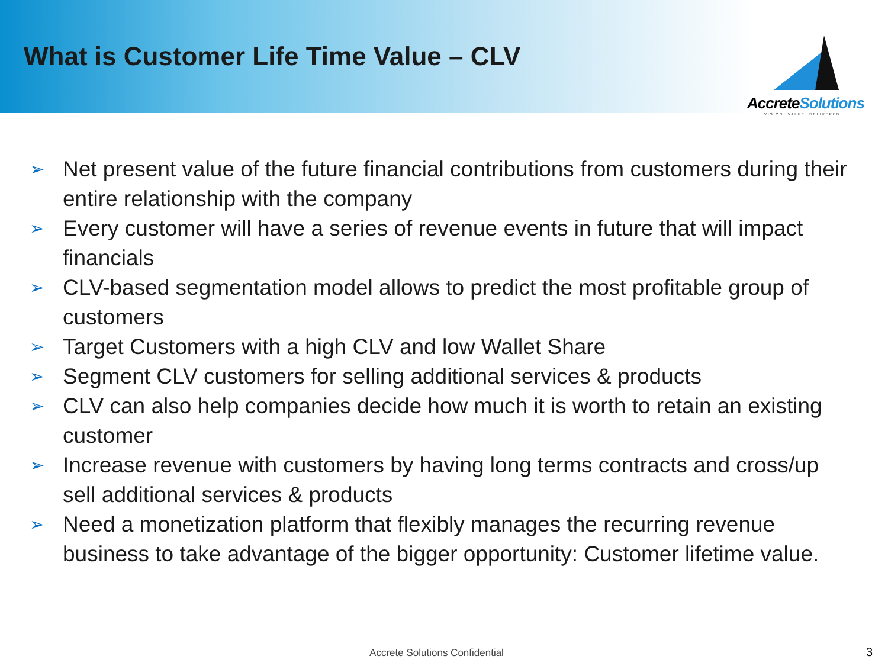What is Customer Life Time Value – CLV
Accrete Solutions
VISION. VALUE. DELIVERED.
➢ Net present value of the future financial contributions from customers during their entire relationship with the company
➢ Every customer will have a series of revenue events in future that will impact financials
➢ CLV-based segmentation model allows to predict the most profitable group of customers
➢ Target Customers with a high CLV and low Wallet Share
➢ Segment CLV customers for selling additional services & products
➢ CLV can also help companies decide how much it is worth to retain an existing customer
➢ Increase revenue with customers by having long terms contracts and cross/up sell additional services & products
➢ Need a monetization platform that flexibly manages the recurring revenue business to take advantage of the bigger opportunity: Customer lifetime value.
Accrete Solutions Confidential 3